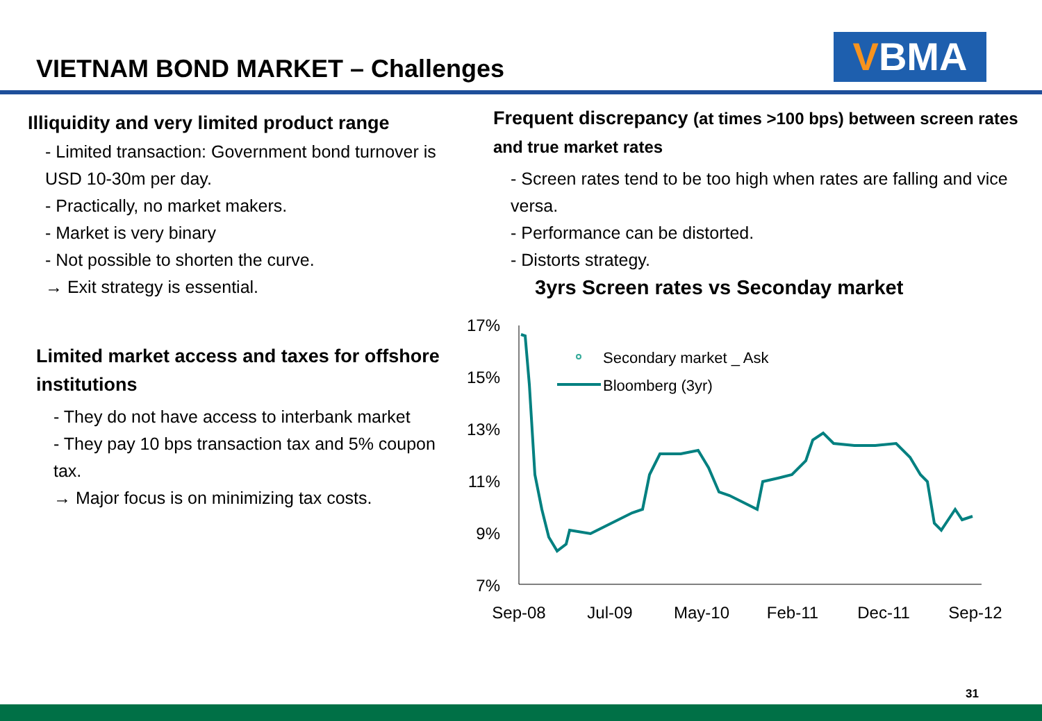VIETNAM BOND MARKET – Challenges
VBMA
Illiquidity and very limited product range
- Limited transaction: Government bond turnover is USD 10-30m per day.
- Practically, no market makers.
- Market is very binary
- Not possible to shorten the curve.
→ Exit strategy is essential.
Limited market access and taxes for offshore institutions
- They do not have access to interbank market
- They pay 10 bps transaction tax and 5% coupon tax.
→ Major focus is on minimizing tax costs.
Frequent discrepancy (at times >100 bps) between screen rates and true market rates
- Screen rates tend to be too high when rates are falling and vice versa.
- Performance can be distorted.
- Distorts strategy.
3yrs Screen rates vs Seconday market
17%
15%
13%
11%
9%
7%
Sep-08
Jul-09
May-10
Feb-11
Dec-11
Sep-12
Secondary market _ Ask
Bloomberg (3yr)
31